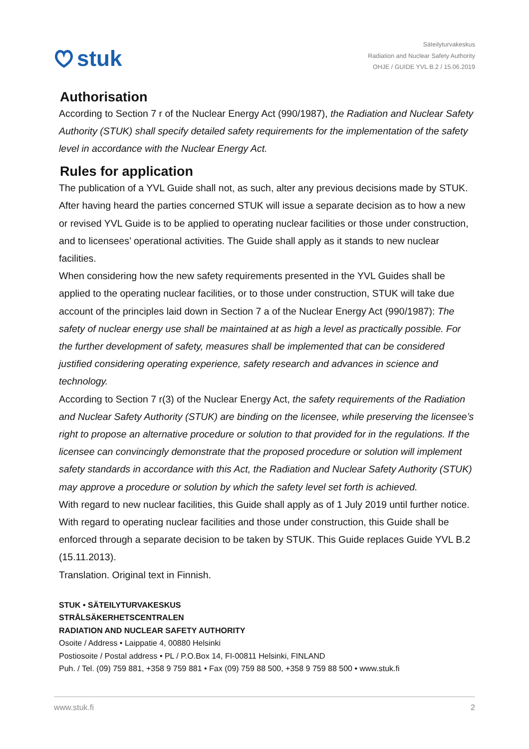stuk
Säteilyturvakeskus
Radiation and Nuclear Safety Authority
OHJE / GUIDE YVL B.2 / 15.06.2019
Authorisation
According to Section 7 r of the Nuclear Energy Act (990/1987), the Radiation and Nuclear Safety Authority (STUK) shall specify detailed safety requirements for the implementation of the safety level in accordance with the Nuclear Energy Act.
Rules for application
The publication of a YVL Guide shall not, as such, alter any previous decisions made by STUK. After having heard the parties concerned STUK will issue a separate decision as to how a new or revised YVL Guide is to be applied to operating nuclear facilities or those under construction, and to licensees’ operational activities. The Guide shall apply as it stands to new nuclear facilities.
When considering how the new safety requirements presented in the YVL Guides shall be applied to the operating nuclear facilities, or to those under construction, STUK will take due account of the principles laid down in Section 7 a of the Nuclear Energy Act (990/1987): The safety of nuclear energy use shall be maintained at as high a level as practically possible. For the further development of safety, measures shall be implemented that can be considered justified considering operating experience, safety research and advances in science and technology.
According to Section 7 r(3) of the Nuclear Energy Act, the safety requirements of the Radiation and Nuclear Safety Authority (STUK) are binding on the licensee, while preserving the licensee’s right to propose an alternative procedure or solution to that provided for in the regulations. If the licensee can convincingly demonstrate that the proposed procedure or solution will implement safety standards in accordance with this Act, the Radiation and Nuclear Safety Authority (STUK) may approve a procedure or solution by which the safety level set forth is achieved.
With regard to new nuclear facilities, this Guide shall apply as of 1 July 2019 until further notice. With regard to operating nuclear facilities and those under construction, this Guide shall be enforced through a separate decision to be taken by STUK. This Guide replaces Guide YVL B.2 (15.11.2013).
Translation. Original text in Finnish.
STUK • SÄTEILYTURVAKESKUS
STRÅLSÄKERHETSCENTRALEN
RADIATION AND NUCLEAR SAFETY AUTHORITY
Osoite / Address • Laippatie 4, 00880 Helsinki
Postiosoite / Postal address • PL / P.O.Box 14, FI-00811 Helsinki, FINLAND
Puh. / Tel. (09) 759 881, +358 9 759 881 • Fax (09) 759 88 500, +358 9 759 88 500 • www.stuk.fi
www.stuk.fi 2